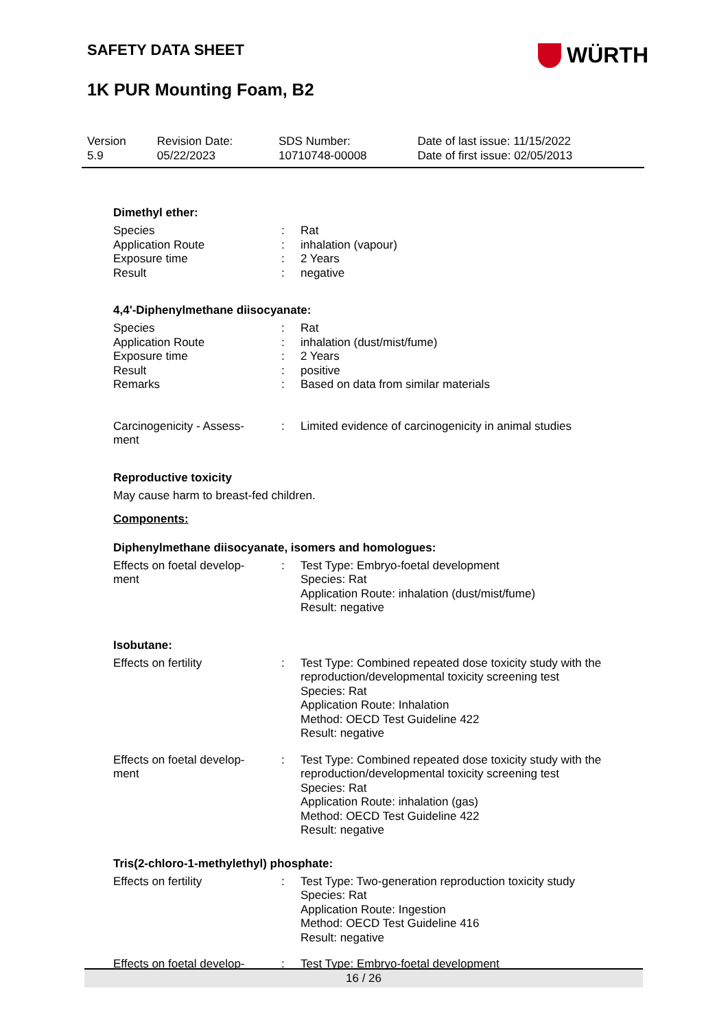SAFETY DATA SHEET
WÜRTH
1K PUR Mounting Foam, B2
| Version 5.9 | Revision Date: 05/22/2023 | SDS Number: 10710748-00008 | Date of last issue: 11/15/2022 Date of first issue: 02/05/2013 |
Dimethyl ether:
| Species | : | Rat |
| Application Route | : | inhalation (vapour) |
| Exposure time | : | 2 Years |
| Result | : | negative |
4,4'-Diphenylmethane diisocyanate:
| Species | : | Rat |
| Application Route | : | inhalation (dust/mist/fume) |
| Exposure time | : | 2 Years |
| Result | : | positive |
| Remarks | : | Based on data from similar materials |
| Carcinogenicity - Assess- ment | : | Limited evidence of carcinogenicity in animal studies |
Reproductive toxicity
May cause harm to breast-fed children.
Components:
Diphenylmethane diisocyanate, isomers and homologues:
| Effects on foetal develop- ment | : | Test Type: Embryo-foetal development Species: Rat Application Route: inhalation (dust/mist/fume) Result: negative |
Isobutane:
| Effects on fertility | : | Test Type: Combined repeated dose toxicity study with the reproduction/developmental toxicity screening test Species: Rat Application Route: Inhalation Method: OECD Test Guideline 422 Result: negative |
| Effects on foetal develop- ment | : | Test Type: Combined repeated dose toxicity study with the reproduction/developmental toxicity screening test Species: Rat Application Route: inhalation (gas) Method: OECD Test Guideline 422 Result: negative |
Tris(2-chloro-1-methylethyl) phosphate:
| Effects on fertility | : | Test Type: Two-generation reproduction toxicity study Species: Rat Application Route: Ingestion Method: OECD Test Guideline 416 Result: negative |
| Effects on foetal develop- | : | Test Type: Embryo-foetal development |
16 / 26